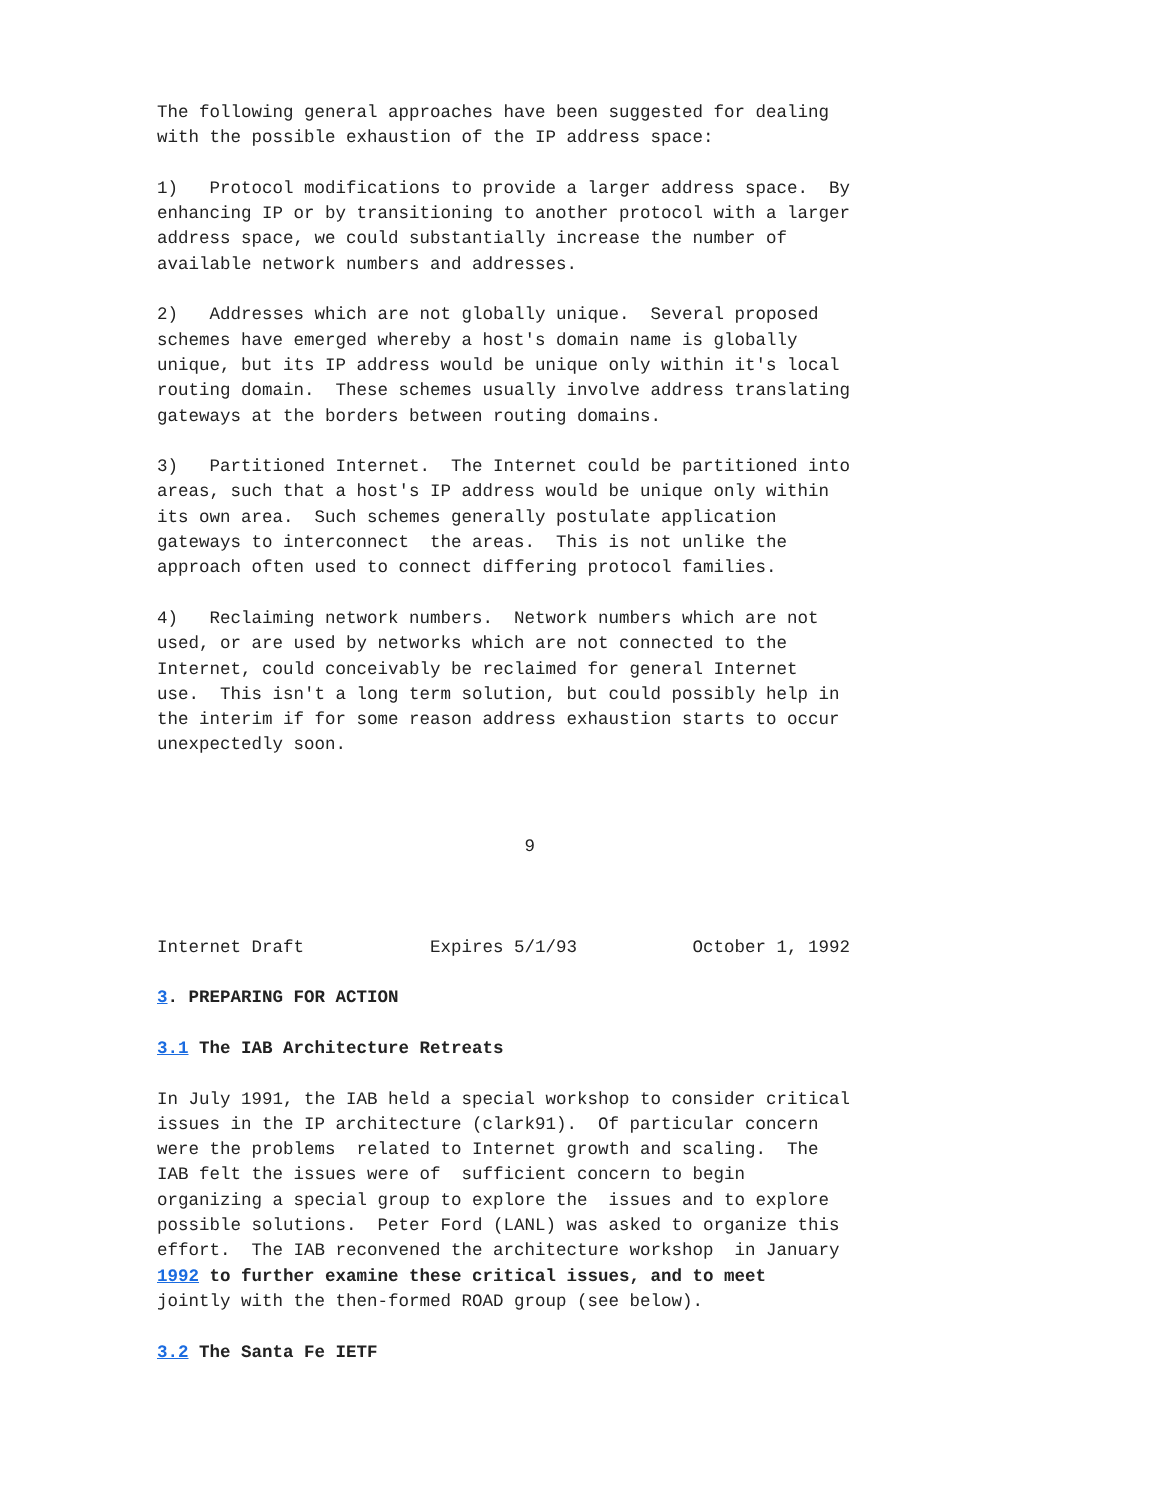The following general approaches have been suggested for dealing
with the possible exhaustion of the IP address space:

1)   Protocol modifications to provide a larger address space.  By
enhancing IP or by transitioning to another protocol with a larger
address space, we could substantially increase the number of
available network numbers and addresses.

2)   Addresses which are not globally unique.  Several proposed
schemes have emerged whereby a host's domain name is globally
unique, but its IP address would be unique only within it's local
routing domain.  These schemes usually involve address translating
gateways at the borders between routing domains.

3)   Partitioned Internet.  The Internet could be partitioned into
areas, such that a host's IP address would be unique only within
its own area.  Such schemes generally postulate application
gateways to interconnect  the areas.  This is not unlike the
approach often used to connect differing protocol families.

4)   Reclaiming network numbers.  Network numbers which are not
used, or are used by networks which are not connected to the
Internet, could conceivably be reclaimed for general Internet
use.  This isn't a long term solution, but could possibly help in
the interim if for some reason address exhaustion starts to occur
unexpectedly soon.



                                   9



Internet Draft            Expires 5/1/93           October 1, 1992

3. PREPARING FOR ACTION

3.1 The IAB Architecture Retreats

In July 1991, the IAB held a special workshop to consider critical
issues in the IP architecture (clark91).  Of particular concern
were the problems  related to Internet growth and scaling.  The
IAB felt the issues were of  sufficient concern to begin
organizing a special group to explore the  issues and to explore
possible solutions.  Peter Ford (LANL) was asked to organize this
effort.  The IAB reconvened the architecture workshop  in January
1992 to further examine these critical issues, and to meet
jointly with the then-formed ROAD group (see below).

3.2 The Santa Fe IETF